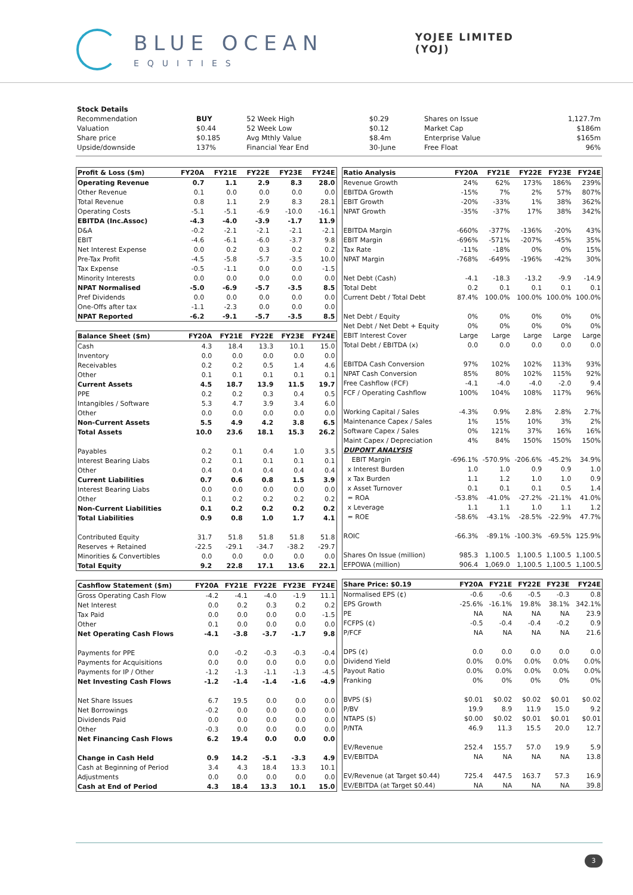BLUE OCEAN
EQUITIES
YOJEE LIMITED
(YOJ)
| Stock Details | | | | | |
| Recommendation | BUY | 52 Week High | $0.29 | Shares on Issue | 1,127.7m |
| Valuation | $0.44 | 52 Week Low | $0.12 | Market Cap | $186m |
| Share price | $0.185 | Avg Mthly Value | $8.4m | Enterprise Value | $165m |
| Upside/downside | 137% | Financial Year End | 30-June | Free Float | 96% |
| Profit & Loss ($m) | FY20A | FY21E | FY22E | FY23E | FY24E |
| --- | --- | --- | --- | --- | --- |
| Operating Revenue | 0.7 | 1.1 | 2.9 | 8.3 | 28.0 |
| Other Revenue | 0.1 | 0.0 | 0.0 | 0.0 | 0.0 |
| Total Revenue | 0.8 | 1.1 | 2.9 | 8.3 | 28.1 |
| Operating Costs | -5.1 | -5.1 | -6.9 | -10.0 | -16.1 |
| EBITDA (Inc.Assoc) | -4.3 | -4.0 | -3.9 | -1.7 | 11.9 |
| D&A | -0.2 | -2.1 | -2.1 | -2.1 | -2.1 |
| EBIT | -4.6 | -6.1 | -6.0 | -3.7 | 9.8 |
| Net Interest Expense | 0.0 | 0.2 | 0.3 | 0.2 | 0.2 |
| Pre-Tax Profit | -4.5 | -5.8 | -5.7 | -3.5 | 10.0 |
| Tax Expense | -0.5 | -1.1 | 0.0 | 0.0 | -1.5 |
| Minority Interests | 0.0 | 0.0 | 0.0 | 0.0 | 0.0 |
| NPAT Normalised | -5.0 | -6.9 | -5.7 | -3.5 | 8.5 |
| Pref Dividends | 0.0 | 0.0 | 0.0 | 0.0 | 0.0 |
| One-Offs after tax | -1.1 | -2.3 | 0.0 | 0.0 | 0.0 |
| NPAT Reported | -6.2 | -9.1 | -5.7 | -3.5 | 8.5 |
| Balance Sheet ($m) | FY20A | FY21E | FY22E | FY23E | FY24E |
| --- | --- | --- | --- | --- | --- |
| Cash | 4.3 | 18.4 | 13.3 | 10.1 | 15.0 |
| Inventory | 0.0 | 0.0 | 0.0 | 0.0 | 0.0 |
| Receivables | 0.2 | 0.2 | 0.5 | 1.4 | 4.6 |
| Other | 0.1 | 0.1 | 0.1 | 0.1 | 0.1 |
| Current Assets | 4.5 | 18.7 | 13.9 | 11.5 | 19.7 |
| PPE | 0.2 | 0.2 | 0.3 | 0.4 | 0.5 |
| Intangibles / Software | 5.3 | 4.7 | 3.9 | 3.4 | 6.0 |
| Other | 0.0 | 0.0 | 0.0 | 0.0 | 0.0 |
| Non-Current Assets | 5.5 | 4.9 | 4.2 | 3.8 | 6.5 |
| Total Assets | 10.0 | 23.6 | 18.1 | 15.3 | 26.2 |
| Payables | 0.2 | 0.1 | 0.4 | 1.0 | 3.5 |
| Interest Bearing Liabs | 0.2 | 0.1 | 0.1 | 0.1 | 0.1 |
| Other | 0.4 | 0.4 | 0.4 | 0.4 | 0.4 |
| Current Liabilities | 0.7 | 0.6 | 0.8 | 1.5 | 3.9 |
| Interest Bearing Liabs | 0.0 | 0.0 | 0.0 | 0.0 | 0.0 |
| Other | 0.1 | 0.2 | 0.2 | 0.2 | 0.2 |
| Non-Current Liabilities | 0.1 | 0.2 | 0.2 | 0.2 | 0.2 |
| Total Liabilities | 0.9 | 0.8 | 1.0 | 1.7 | 4.1 |
| Contributed Equity | 31.7 | 51.8 | 51.8 | 51.8 | 51.8 |
| Reserves + Retained | -22.5 | -29.1 | -34.7 | -38.2 | -29.7 |
| Minorities & Convertibles | 0.0 | 0.0 | 0.0 | 0.0 | 0.0 |
| Total Equity | 9.2 | 22.8 | 17.1 | 13.6 | 22.1 |
| Cashflow Statement ($m) | FY20A | FY21E | FY22E | FY23E | FY24E |
| --- | --- | --- | --- | --- | --- |
| Gross Operating Cash Flow | -4.2 | -4.1 | -4.0 | -1.9 | 11.1 |
| Net Interest | 0.0 | 0.2 | 0.3 | 0.2 | 0.2 |
| Tax Paid | 0.0 | 0.0 | 0.0 | 0.0 | -1.5 |
| Other | 0.1 | 0.0 | 0.0 | 0.0 | 0.0 |
| Net Operating Cash Flows | -4.1 | -3.8 | -3.7 | -1.7 | 9.8 |
| Payments for PPE | 0.0 | -0.2 | -0.3 | -0.3 | -0.4 |
| Payments for Acquisitions | 0.0 | 0.0 | 0.0 | 0.0 | 0.0 |
| Payments for IP / Other | -1.2 | -1.3 | -1.1 | -1.3 | -4.5 |
| Net Investing Cash Flows | -1.2 | -1.4 | -1.4 | -1.6 | -4.9 |
| Net Share Issues | 6.7 | 19.5 | 0.0 | 0.0 | 0.0 |
| Net Borrowings | -0.2 | 0.0 | 0.0 | 0.0 | 0.0 |
| Dividends Paid | 0.0 | 0.0 | 0.0 | 0.0 | 0.0 |
| Other | -0.3 | 0.0 | 0.0 | 0.0 | 0.0 |
| Net Financing Cash Flows | 6.2 | 19.4 | 0.0 | 0.0 | 0.0 |
| Change in Cash Held | 0.9 | 14.2 | -5.1 | -3.3 | 4.9 |
| Cash at Beginning of Period | 3.4 | 4.3 | 18.4 | 13.3 | 10.1 |
| Adjustments | 0.0 | 0.0 | 0.0 | 0.0 | 0.0 |
| Cash at End of Period | 4.3 | 18.4 | 13.3 | 10.1 | 15.0 |
| Ratio Analysis | FY20A | FY21E | FY22E | FY23E | FY24E |
| --- | --- | --- | --- | --- | --- |
| Revenue Growth | 24% | 62% | 173% | 186% | 239% |
| EBITDA Growth | -15% | 7% | 2% | 57% | 807% |
| EBIT Growth | -20% | -33% | 1% | 38% | 362% |
| NPAT Growth | -35% | -37% | 17% | 38% | 342% |
| EBITDA Margin | -660% | -377% | -136% | -20% | 43% |
| EBIT Margin | -696% | -571% | -207% | -45% | 35% |
| Tax Rate | -11% | -18% | 0% | 0% | 15% |
| NPAT Margin | -768% | -649% | -196% | -42% | 30% |
| Net Debt (Cash) | -4.1 | -18.3 | -13.2 | -9.9 | -14.9 |
| Total Debt | 0.2 | 0.1 | 0.1 | 0.1 | 0.1 |
| Current Debt / Total Debt | 87.4% | 100.0% | 100.0% | 100.0% | 100.0% |
| Net Debt / Equity | 0% | 0% | 0% | 0% | 0% |
| Net Debt / Net Debt + Equity | 0% | 0% | 0% | 0% | 0% |
| EBIT Interest Cover | Large | Large | Large | Large | Large |
| Total Debt / EBITDA (x) | 0.0 | 0.0 | 0.0 | 0.0 | 0.0 |
| EBITDA Cash Conversion | 97% | 102% | 102% | 113% | 93% |
| NPAT Cash Conversion | 85% | 80% | 102% | 115% | 92% |
| Free Cashflow (FCF) | -4.1 | -4.0 | -4.0 | -2.0 | 9.4 |
| FCF / Operating Cashflow | 100% | 104% | 108% | 117% | 96% |
| Working Capital / Sales | -4.3% | 0.9% | 2.8% | 2.8% | 2.7% |
| Maintenance Capex / Sales | 1% | 15% | 10% | 3% | 2% |
| Software Capex / Sales | 0% | 121% | 37% | 16% | 16% |
| Maint Capex / Depreciation | 4% | 84% | 150% | 150% | 150% |
| DUPONT ANALYSIS | | | | | |
| EBIT Margin | -696.1% | -570.9% | -206.6% | -45.2% | 34.9% |
| x Interest Burden | 1.0 | 1.0 | 0.9 | 0.9 | 1.0 |
| x Tax Burden | 1.1 | 1.2 | 1.0 | 1.0 | 0.9 |
| x Asset Turnover | 0.1 | 0.1 | 0.1 | 0.5 | 1.4 |
| = ROA | -53.8% | -41.0% | -27.2% | -21.1% | 41.0% |
| x Leverage | 1.1 | 1.1 | 1.0 | 1.1 | 1.2 |
| = ROE | -58.6% | -43.1% | -28.5% | -22.9% | 47.7% |
| ROIC | -66.3% | -89.1% | -100.3% | -69.5% | 125.9% |
| Shares On Issue (million) | 985.3 | 1,100.5 | 1,100.5 | 1,100.5 | 1,100.5 |
| EFPOWA (million) | 906.4 | 1,069.0 | 1,100.5 | 1,100.5 | 1,100.5 |
| Share Price: $0.19 | FY20A | FY21E | FY22E | FY23E | FY24E |
| --- | --- | --- | --- | --- | --- |
| Normalised EPS (¢) | -0.6 | -0.6 | -0.5 | -0.3 | 0.8 |
| EPS Growth | -25.6% | -16.1% | 19.8% | 38.1% | 342.1% |
| PE | NA | NA | NA | NA | 23.9 |
| FCFPS (¢) | -0.5 | -0.4 | -0.4 | -0.2 | 0.9 |
| P/FCF | NA | NA | NA | NA | 21.6 |
| DPS (¢) | 0.0 | 0.0 | 0.0 | 0.0 | 0.0 |
| Dividend Yield | 0.0% | 0.0% | 0.0% | 0.0% | 0.0% |
| Payout Ratio | 0.0% | 0.0% | 0.0% | 0.0% | 0.0% |
| Franking | 0% | 0% | 0% | 0% | 0% |
| BVPS ($) | $0.01 | $0.02 | $0.02 | $0.01 | $0.02 |
| P/BV | 19.9 | 8.9 | 11.9 | 15.0 | 9.2 |
| NTAPS ($) | $0.00 | $0.02 | $0.01 | $0.01 | $0.01 |
| P/NTA | 46.9 | 11.3 | 15.5 | 20.0 | 12.7 |
| EV/Revenue | 252.4 | 155.7 | 57.0 | 19.9 | 5.9 |
| EV/EBITDA | NA | NA | NA | NA | 13.8 |
| EV/Revenue (at Target $0.44) | 725.4 | 447.5 | 163.7 | 57.3 | 16.9 |
| EV/EBITDA (at Target $0.44) | NA | NA | NA | NA | 39.8 |
3